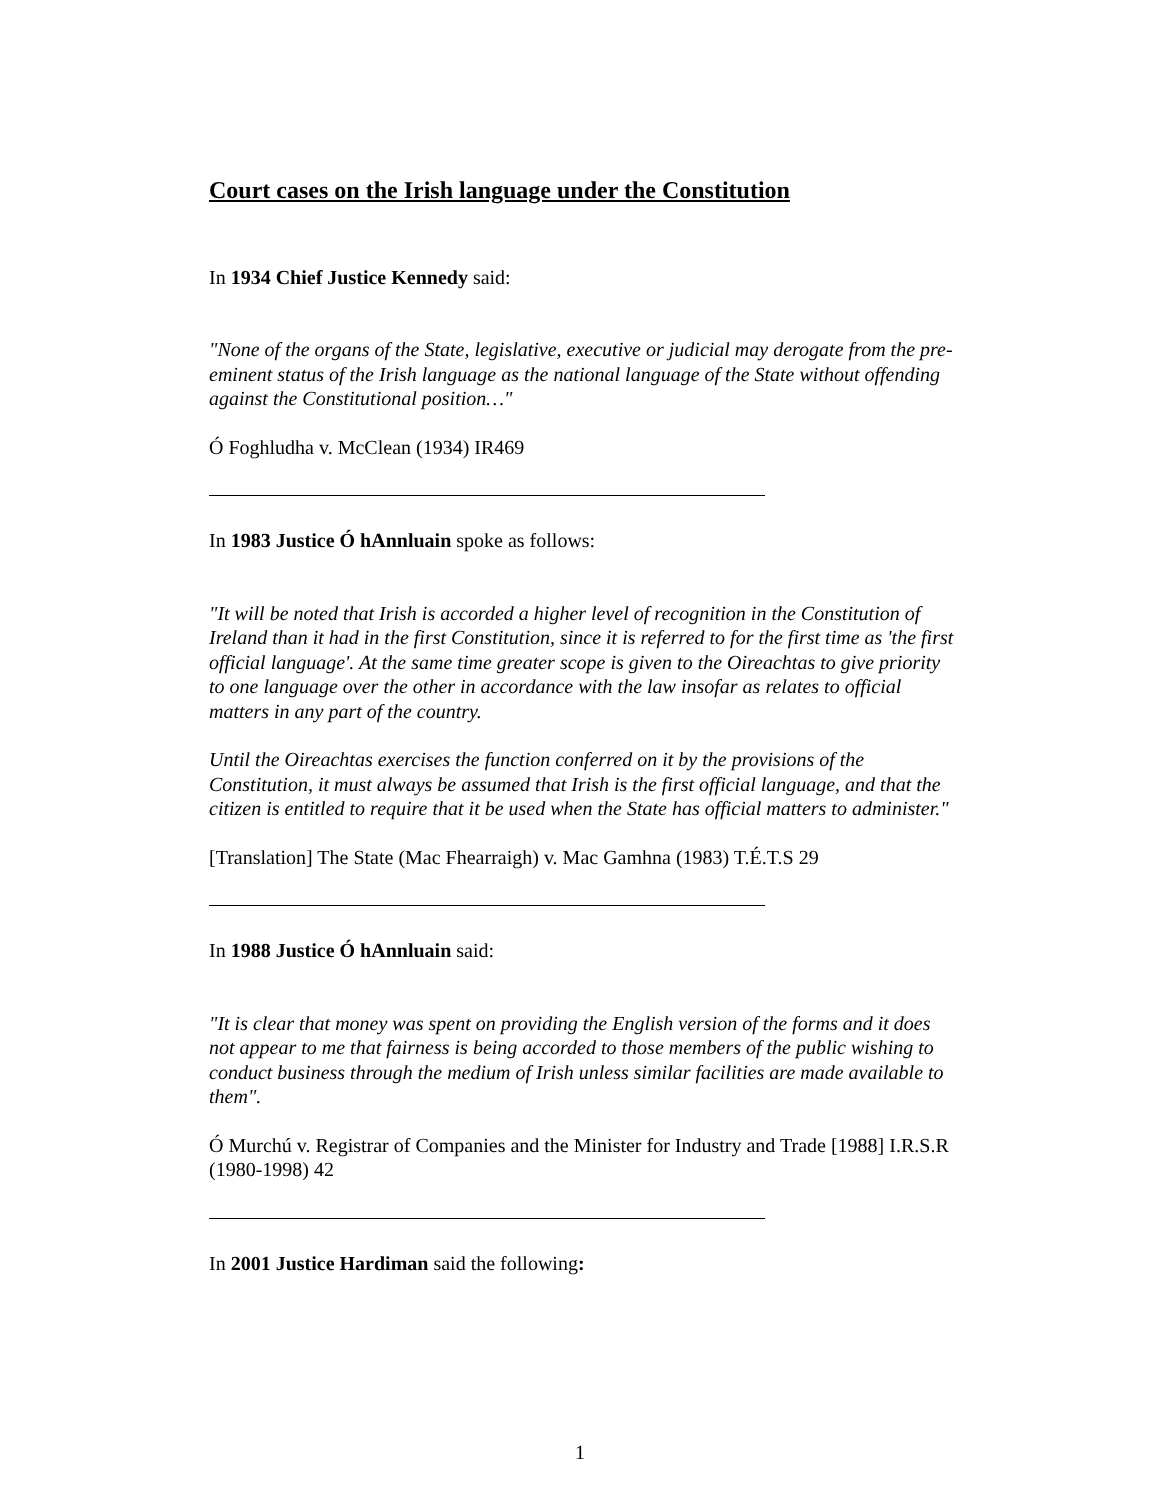Court cases on the Irish language under the Constitution
In 1934 Chief Justice Kennedy said:
"None of the organs of the State, legislative, executive or judicial may derogate from the pre-eminent status of the Irish language as the national language of the State without offending against the Constitutional position…"
Ó Foghludha v. McClean (1934) IR469
In 1983 Justice Ó hAnnluain spoke as follows:
"It will be noted that Irish is accorded a higher level of recognition in the Constitution of Ireland than it had in the first Constitution, since it is referred to for the first time as 'the first official language'. At the same time greater scope is given to the Oireachtas to give priority to one language over the other in accordance with the law insofar as relates to official matters in any part of the country.
Until the Oireachtas exercises the function conferred on it by the provisions of the Constitution, it must always be assumed that Irish is the first official language, and that the citizen is entitled to require that it be used when the State has official matters to administer."
[Translation] The State (Mac Fhearraigh) v. Mac Gamhna (1983) T.É.T.S 29
In 1988 Justice Ó hAnnluain said:
"It is clear that money was spent on providing the English version of the forms and it does not appear to me that fairness is being accorded to those members of the public wishing to conduct business through the medium of Irish unless similar facilities are made available to them".
Ó Murchú v. Registrar of Companies and the Minister for Industry and Trade [1988] I.R.S.R (1980-1998) 42
In 2001 Justice Hardiman said the following:
1